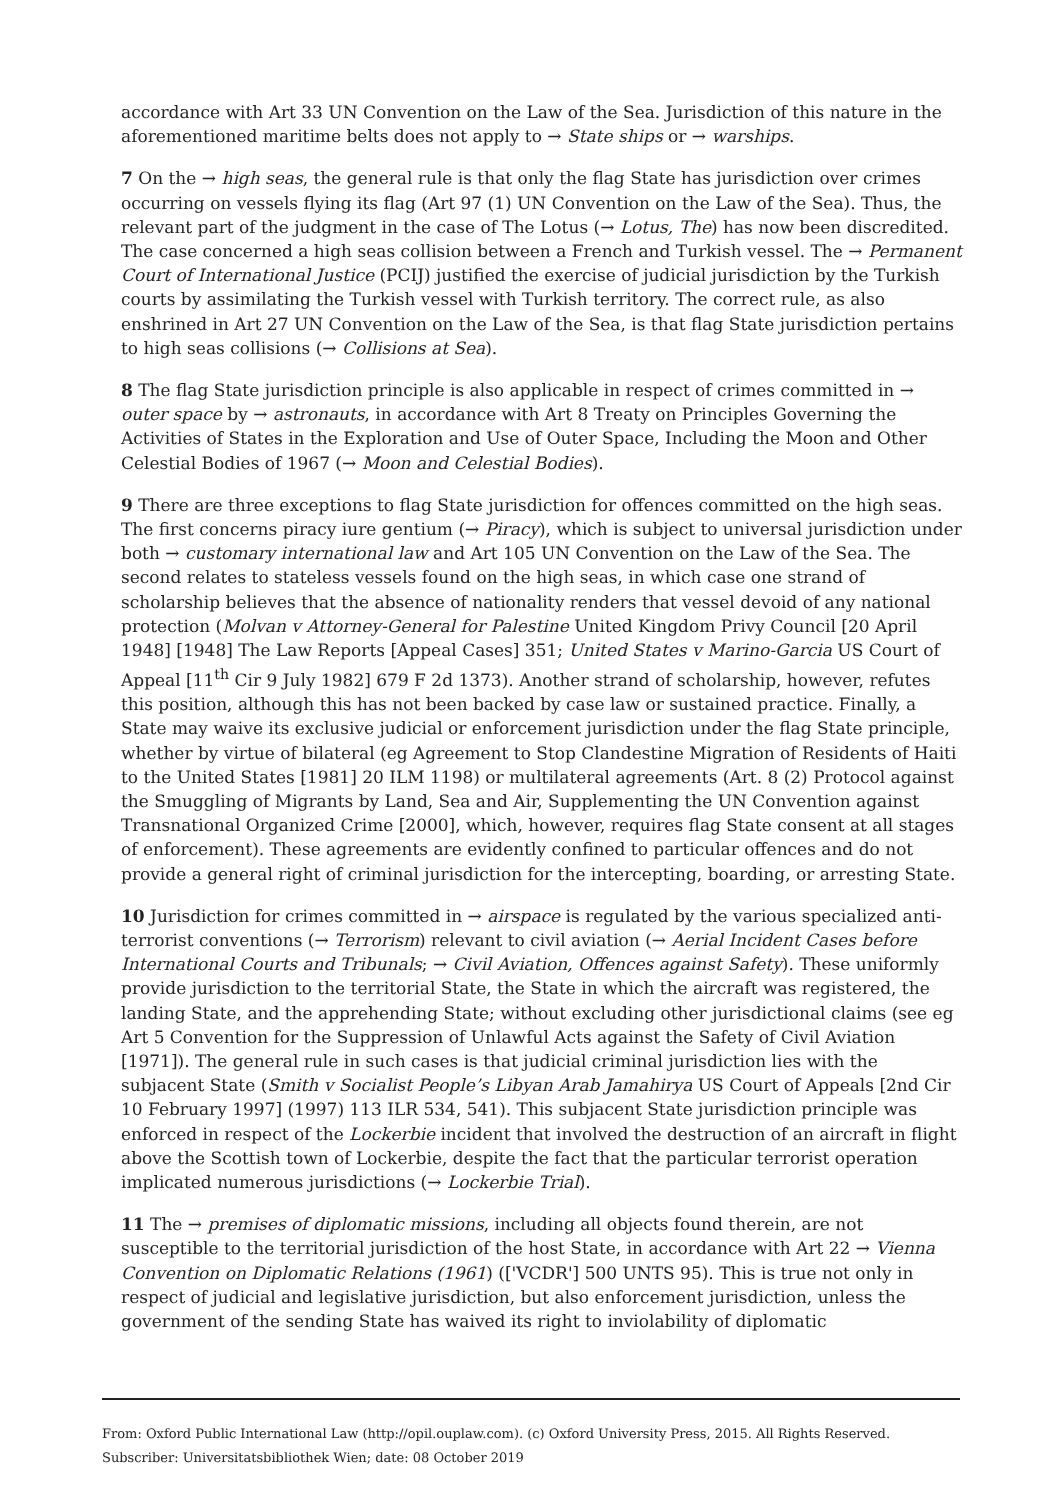accordance with Art 33 UN Convention on the Law of the Sea. Jurisdiction of this nature in the aforementioned maritime belts does not apply to → State ships or → warships.
7 On the → high seas, the general rule is that only the flag State has jurisdiction over crimes occurring on vessels flying its flag (Art 97 (1) UN Convention on the Law of the Sea). Thus, the relevant part of the judgment in the case of The Lotus (→ Lotus, The) has now been discredited. The case concerned a high seas collision between a French and Turkish vessel. The → Permanent Court of International Justice (PCIJ) justified the exercise of judicial jurisdiction by the Turkish courts by assimilating the Turkish vessel with Turkish territory. The correct rule, as also enshrined in Art 27 UN Convention on the Law of the Sea, is that flag State jurisdiction pertains to high seas collisions (→ Collisions at Sea).
8 The flag State jurisdiction principle is also applicable in respect of crimes committed in → outer space by → astronauts, in accordance with Art 8 Treaty on Principles Governing the Activities of States in the Exploration and Use of Outer Space, Including the Moon and Other Celestial Bodies of 1967 (→ Moon and Celestial Bodies).
9 There are three exceptions to flag State jurisdiction for offences committed on the high seas. The first concerns piracy iure gentium (→ Piracy), which is subject to universal jurisdiction under both → customary international law and Art 105 UN Convention on the Law of the Sea. The second relates to stateless vessels found on the high seas, in which case one strand of scholarship believes that the absence of nationality renders that vessel devoid of any national protection (Molvan v Attorney-General for Palestine United Kingdom Privy Council [20 April 1948] [1948] The Law Reports [Appeal Cases] 351; United States v Marino-Garcia US Court of Appeal [11<sup>th</sup> Cir 9 July 1982] 679 F 2d 1373). Another strand of scholarship, however, refutes this position, although this has not been backed by case law or sustained practice. Finally, a State may waive its exclusive judicial or enforcement jurisdiction under the flag State principle, whether by virtue of bilateral (eg Agreement to Stop Clandestine Migration of Residents of Haiti to the United States [1981] 20 ILM 1198) or multilateral agreements (Art. 8 (2) Protocol against the Smuggling of Migrants by Land, Sea and Air, Supplementing the UN Convention against Transnational Organized Crime [2000], which, however, requires flag State consent at all stages of enforcement). These agreements are evidently confined to particular offences and do not provide a general right of criminal jurisdiction for the intercepting, boarding, or arresting State.
10 Jurisdiction for crimes committed in → airspace is regulated by the various specialized anti-terrorist conventions (→ Terrorism) relevant to civil aviation (→ Aerial Incident Cases before International Courts and Tribunals; → Civil Aviation, Offences against Safety). These uniformly provide jurisdiction to the territorial State, the State in which the aircraft was registered, the landing State, and the apprehending State; without excluding other jurisdictional claims (see eg Art 5 Convention for the Suppression of Unlawful Acts against the Safety of Civil Aviation [1971]). The general rule in such cases is that judicial criminal jurisdiction lies with the subjacent State (Smith v Socialist People’s Libyan Arab Jamahirya US Court of Appeals [2nd Cir 10 February 1997] (1997) 113 ILR 534, 541). This subjacent State jurisdiction principle was enforced in respect of the Lockerbie incident that involved the destruction of an aircraft in flight above the Scottish town of Lockerbie, despite the fact that the particular terrorist operation implicated numerous jurisdictions (→ Lockerbie Trial).
11 The → premises of diplomatic missions, including all objects found therein, are not susceptible to the territorial jurisdiction of the host State, in accordance with Art 22 → Vienna Convention on Diplomatic Relations (1961) (['VCDR'] 500 UNTS 95). This is true not only in respect of judicial and legislative jurisdiction, but also enforcement jurisdiction, unless the government of the sending State has waived its right to inviolability of diplomatic
From: Oxford Public International Law (http://opil.ouplaw.com). (c) Oxford University Press, 2015. All Rights Reserved.
Subscriber: Universitatsbibliothek Wien; date: 08 October 2019